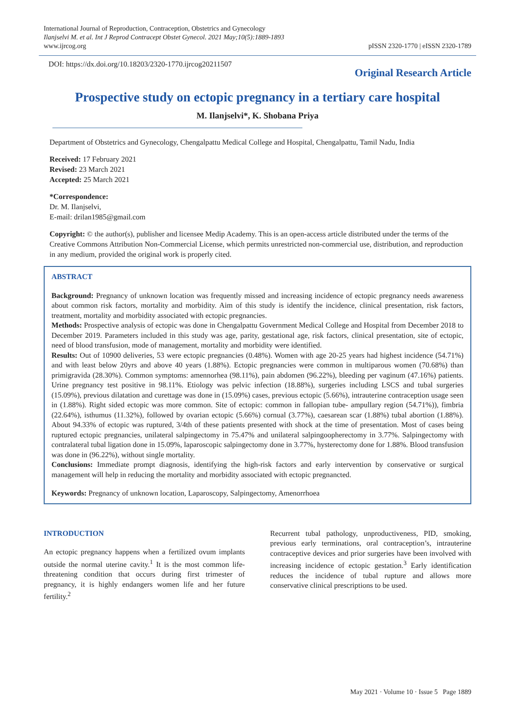International Journal of Reproduction, Contraception, Obstetrics and Gynecology
Ilanjselvi M. et al. Int J Reprod Contracept Obstet Gynecol. 2021 May;10(5):1889-1893
www.ijrcog.org
pISSN 2320-1770 | eISSN 2320-1789
DOI: https://dx.doi.org/10.18203/2320-1770.ijrcog20211507
Original Research Article
Prospective study on ectopic pregnancy in a tertiary care hospital
M. Ilanjselvi*, K. Shobana Priya
Department of Obstetrics and Gynecology, Chengalpattu Medical College and Hospital, Chengalpattu, Tamil Nadu, India
Received: 17 February 2021
Revised: 23 March 2021
Accepted: 25 March 2021
*Correspondence:
Dr. M. Ilanjselvi,
E-mail: drilan1985@gmail.com
Copyright: © the author(s), publisher and licensee Medip Academy. This is an open-access article distributed under the terms of the Creative Commons Attribution Non-Commercial License, which permits unrestricted non-commercial use, distribution, and reproduction in any medium, provided the original work is properly cited.
ABSTRACT
Background: Pregnancy of unknown location was frequently missed and increasing incidence of ectopic pregnancy needs awareness about common risk factors, mortality and morbidity. Aim of this study is identify the incidence, clinical presentation, risk factors, treatment, mortality and morbidity associated with ectopic pregnancies.
Methods: Prospective analysis of ectopic was done in Chengalpattu Government Medical College and Hospital from December 2018 to December 2019. Parameters included in this study was age, parity, gestational age, risk factors, clinical presentation, site of ectopic, need of blood transfusion, mode of management, mortality and morbidity were identified.
Results: Out of 10900 deliveries, 53 were ectopic pregnancies (0.48%). Women with age 20-25 years had highest incidence (54.71%) and with least below 20yrs and above 40 years (1.88%). Ectopic pregnancies were common in multiparous women (70.68%) than primigravida (28.30%). Common symptoms: amennorhea (98.11%), pain abdomen (96.22%), bleeding per vaginum (47.16%) patients. Urine pregnancy test positive in 98.11%. Etiology was pelvic infection (18.88%), surgeries including LSCS and tubal surgeries (15.09%), previous dilatation and curettage was done in (15.09%) cases, previous ectopic (5.66%), intrauterine contraception usage seen in (1.88%). Right sided ectopic was more common. Site of ectopic: common in fallopian tube- ampullary region (54.71%)), fimbria (22.64%), isthumus (11.32%), followed by ovarian ectopic (5.66%) cornual (3.77%), caesarean scar (1.88%) tubal abortion (1.88%). About 94.33% of ectopic was ruptured, 3/4th of these patients presented with shock at the time of presentation. Most of cases being ruptured ectopic pregnancies, unilateral salpingectomy in 75.47% and unilateral salpingoopherectomy in 3.77%. Salpingectomy with contralateral tubal ligation done in 15.09%, laparoscopic salpingectomy done in 3.77%, hysterectomy done for 1.88%. Blood transfusion was done in (96.22%), without single mortality.
Conclusions: Immediate prompt diagnosis, identifying the high-risk factors and early intervention by conservative or surgical management will help in reducing the mortality and morbidity associated with ectopic pregnancted.
Keywords: Pregnancy of unknown location, Laparoscopy, Salpingectomy, Amenorrhoea
INTRODUCTION
An ectopic pregnancy happens when a fertilized ovum implants outside the normal uterine cavity.<sup>1</sup> It is the most common life-threatening condition that occurs during first trimester of pregnancy, it is highly endangers women life and her future fertility.<sup>2</sup>
Recurrent tubal pathology, unproductiveness, PID, smoking, previous early terminations, oral contraception’s, intrauterine contraceptive devices and prior surgeries have been involved with increasing incidence of ectopic gestation.<sup>3</sup> Early identification reduces the incidence of tubal rupture and allows more conservative clinical prescriptions to be used.
May 2021 · Volume 10 · Issue 5 Page 1889